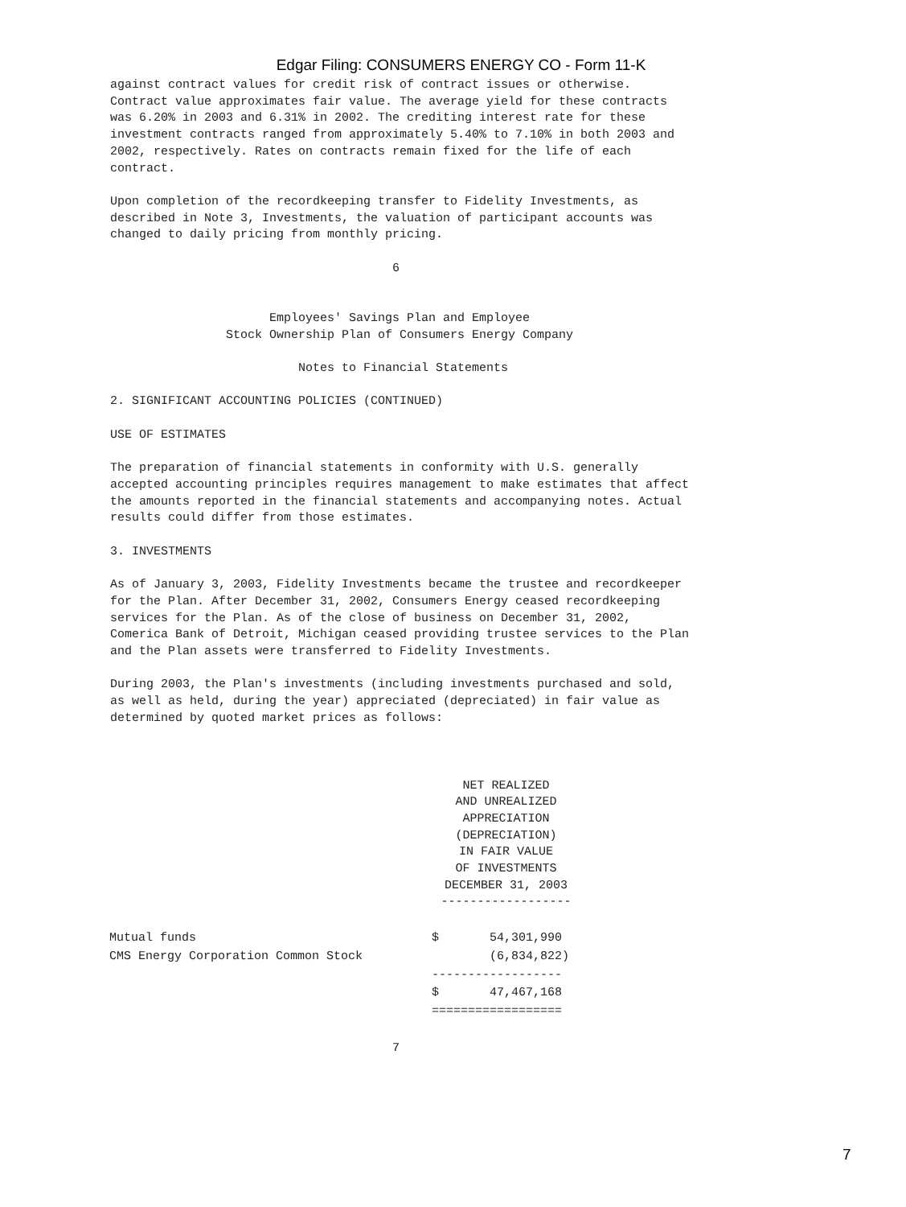Edgar Filing: CONSUMERS ENERGY CO - Form 11-K
against contract values for credit risk of contract issues or otherwise.
Contract value approximates fair value. The average yield for these contracts
was 6.20% in 2003 and 6.31% in 2002. The crediting interest rate for these
investment contracts ranged from approximately 5.40% to 7.10% in both 2003 and
2002, respectively. Rates on contracts remain fixed for the life of each
contract.

Upon completion of the recordkeeping transfer to Fidelity Investments, as
described in Note 3, Investments, the valuation of participant accounts was
changed to daily pricing from monthly pricing.

                                       6


                      Employees' Savings Plan and Employee
                Stock Ownership Plan of Consumers Energy Company

                          Notes to Financial Statements

2. SIGNIFICANT ACCOUNTING POLICIES (CONTINUED)

USE OF ESTIMATES

The preparation of financial statements in conformity with U.S. generally
accepted accounting principles requires management to make estimates that affect
the amounts reported in the financial statements and accompanying notes. Actual
results could differ from those estimates.

3. INVESTMENTS

As of January 3, 2003, Fidelity Investments became the trustee and recordkeeper
for the Plan. After December 31, 2002, Consumers Energy ceased recordkeeping
services for the Plan. As of the close of business on December 31, 2002,
Comerica Bank of Detroit, Michigan ceased providing trustee services to the Plan
and the Plan assets were transferred to Fidelity Investments.

During 2003, the Plan's investments (including investments purchased and sold,
as well as held, during the year) appreciated (depreciated) in fair value as
determined by quoted market prices as follows:
| | NET REALIZED AND UNREALIZED APPRECIATION (DEPRECIATION) IN FAIR VALUE OF INVESTMENTS DECEMBER 31, 2003 ------------------ |
| --- | --- |
| Mutual funds | $ 54,301,990 |
| CMS Energy Corporation Common Stock | (6,834,822) |
| | ------------------ |
| | $ 47,467,168 |
| | ================== |
                                       7
7